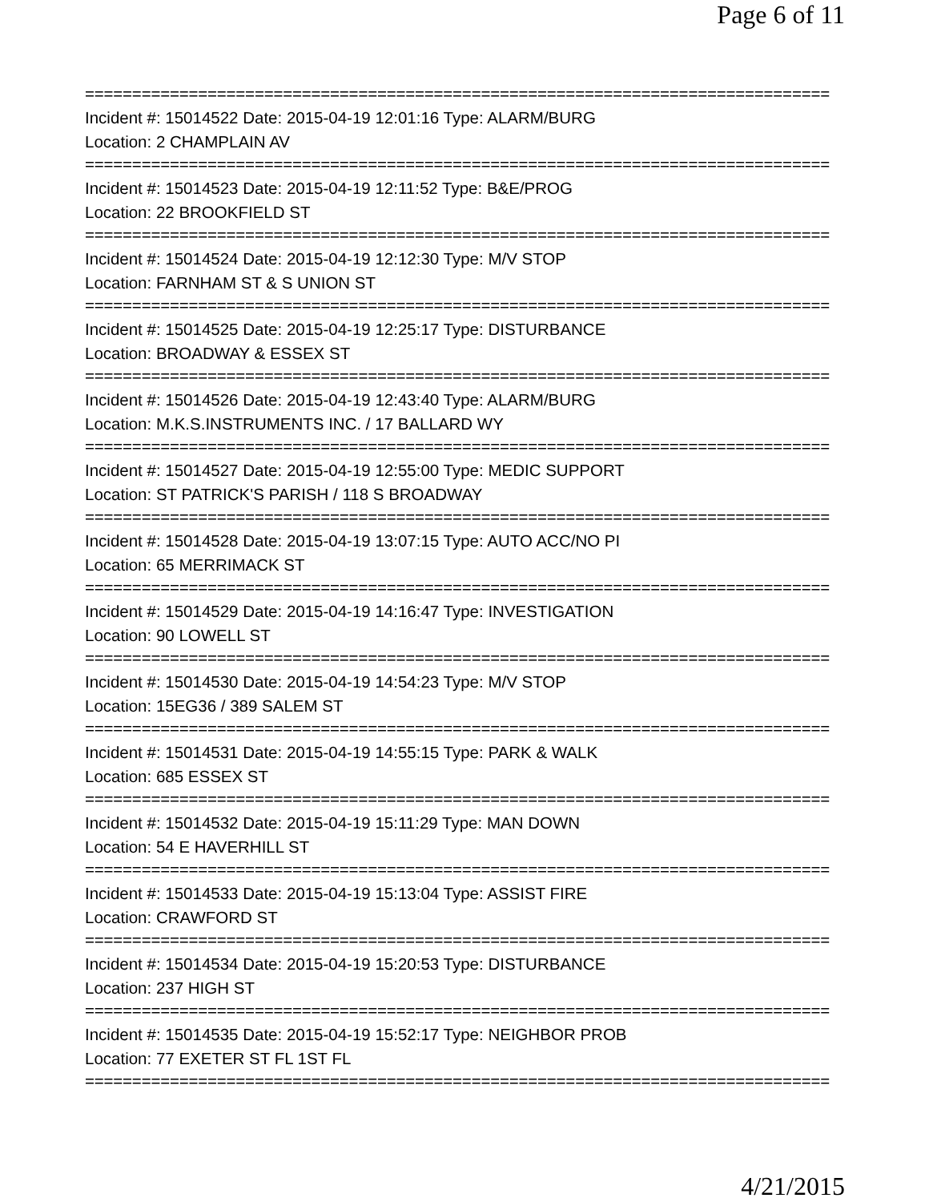Page 6 of 11
===============================================================================
Incident #: 15014522 Date: 2015-04-19 12:01:16 Type: ALARM/BURG
Location: 2 CHAMPLAIN AV
===============================================================================
Incident #: 15014523 Date: 2015-04-19 12:11:52 Type: B&E/PROG
Location: 22 BROOKFIELD ST
===============================================================================
Incident #: 15014524 Date: 2015-04-19 12:12:30 Type: M/V STOP
Location: FARNHAM ST & S UNION ST
===============================================================================
Incident #: 15014525 Date: 2015-04-19 12:25:17 Type: DISTURBANCE
Location: BROADWAY & ESSEX ST
===============================================================================
Incident #: 15014526 Date: 2015-04-19 12:43:40 Type: ALARM/BURG
Location: M.K.S.INSTRUMENTS INC. / 17 BALLARD WY
===============================================================================
Incident #: 15014527 Date: 2015-04-19 12:55:00 Type: MEDIC SUPPORT
Location: ST PATRICK'S PARISH / 118 S BROADWAY
===============================================================================
Incident #: 15014528 Date: 2015-04-19 13:07:15 Type: AUTO ACC/NO PI
Location: 65 MERRIMACK ST
===============================================================================
Incident #: 15014529 Date: 2015-04-19 14:16:47 Type: INVESTIGATION
Location: 90 LOWELL ST
===============================================================================
Incident #: 15014530 Date: 2015-04-19 14:54:23 Type: M/V STOP
Location: 15EG36 / 389 SALEM ST
===============================================================================
Incident #: 15014531 Date: 2015-04-19 14:55:15 Type: PARK & WALK
Location: 685 ESSEX ST
===============================================================================
Incident #: 15014532 Date: 2015-04-19 15:11:29 Type: MAN DOWN
Location: 54 E HAVERHILL ST
===============================================================================
Incident #: 15014533 Date: 2015-04-19 15:13:04 Type: ASSIST FIRE
Location: CRAWFORD ST
===============================================================================
Incident #: 15014534 Date: 2015-04-19 15:20:53 Type: DISTURBANCE
Location: 237 HIGH ST
===============================================================================
Incident #: 15014535 Date: 2015-04-19 15:52:17 Type: NEIGHBOR PROB
Location: 77 EXETER ST FL 1ST FL
===============================================================================
4/21/2015